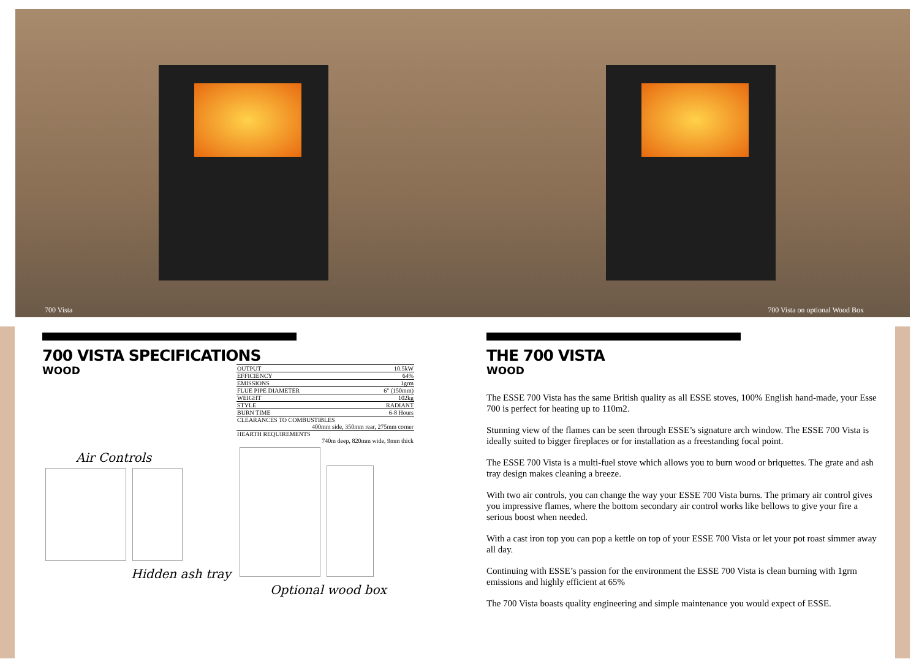700 Vista 700 Vista on optional Wood Box
700 VISTA SPECIFICATIONS
WOOD
Air Controls
Hidden ash tray
| OUTPUT | 10.5kW |
| EFFICIENCY | 64% |
| EMISSIONS | 1grm |
| FLUE PIPE DIAMETER | 6" (150mm) |
| WEIGHT | 102kg |
| STYLE | RADIANT |
| BURN TIME | 6-8 Hours |
| CLEARANCES TO COMBUSTIBLES 400mm side, 350mm rear, 275mm corner | |
| HEARTH REQUIREMENTS 740m deep, 820mm wide, 9mm thick | |
Optional wood box
THE 700 VISTA
WOOD
The ESSE 700 Vista has the same British quality as all ESSE stoves, 100% English hand-made, your Esse 700 is perfect for heating up to 110m2.
Stunning view of the flames can be seen through ESSE’s signature arch window. The ESSE 700 Vista is ideally suited to bigger fireplaces or for installation as a freestanding focal point.
The ESSE 700 Vista is a multi-fuel stove which allows you to burn wood or briquettes. The grate and ash tray design makes cleaning a breeze.
With two air controls, you can change the way your ESSE 700 Vista burns. The primary air control gives you impressive flames, where the bottom secondary air control works like bellows to give your fire a serious boost when needed.
With a cast iron top you can pop a kettle on top of your ESSE 700 Vista or let your pot roast simmer away all day.
Continuing with ESSE’s passion for the environment the ESSE 700 Vista is clean burning with 1grm emissions and highly efficient at 65%
The 700 Vista boasts quality engineering and simple maintenance you would expect of ESSE.